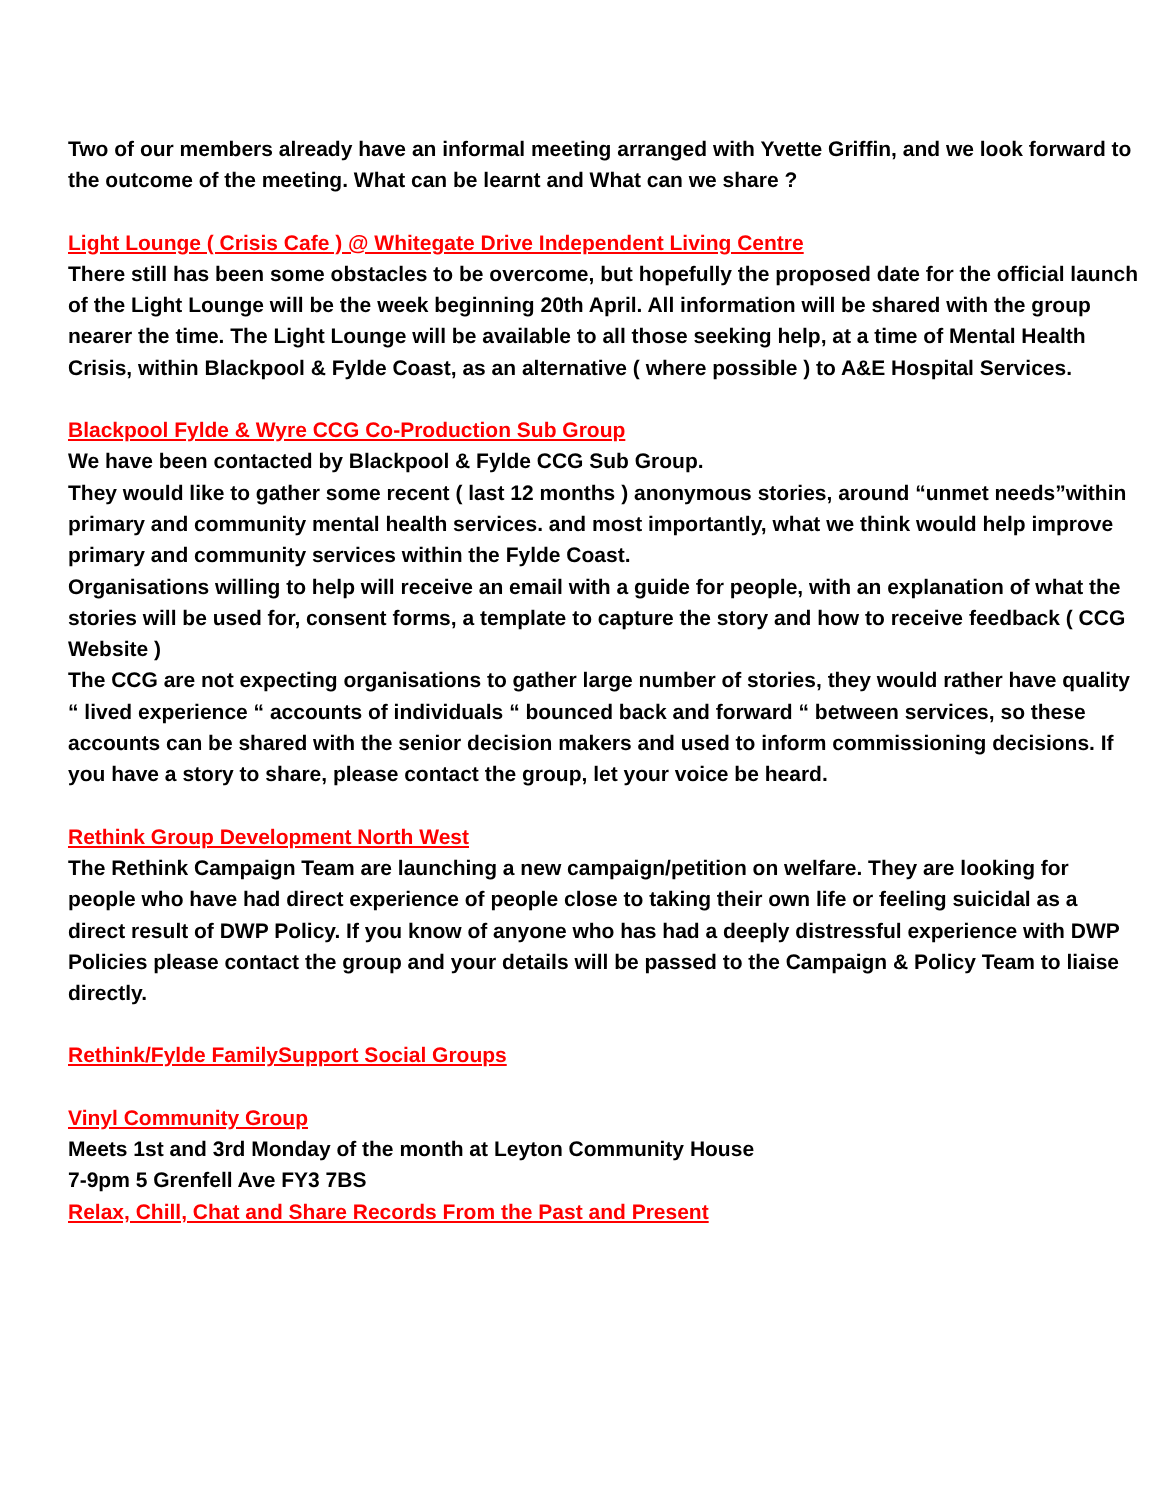Two of our members already have an informal meeting arranged with Yvette Griffin, and we look forward to the outcome of the meeting. What can be learnt and What can we share ?
Light Lounge ( Crisis Cafe ) @ Whitegate Drive Independent Living Centre
There still has been some obstacles to be overcome, but hopefully the proposed date for the official launch of the Light Lounge will be the week beginning 20th April. All information will be shared with the group nearer the time. The Light Lounge will be available to all those seeking help, at a time of Mental Health Crisis, within Blackpool & Fylde Coast, as an alternative ( where possible ) to A&E Hospital Services.
Blackpool Fylde & Wyre CCG Co-Production Sub Group
We have been contacted by Blackpool & Fylde CCG Sub Group.
They would like to gather some recent ( last 12 months ) anonymous stories, around “unmet needs”within primary and community mental health services. and most importantly, what we think would help improve primary and community services within the Fylde Coast.
Organisations willing to help will receive an email with a guide for people, with an explanation of what the stories will be used for, consent forms, a template to capture the story and how to receive feedback ( CCG Website )
The CCG are not expecting organisations to gather large number of stories, they would rather have quality “ lived experience “ accounts of individuals “ bounced back and forward “ between services, so these accounts can be shared with the senior decision makers and used to inform commissioning decisions. If you have a story to share, please contact the group, let your voice be heard.
Rethink Group Development North West
The Rethink Campaign Team are launching a new campaign/petition on welfare. They are looking for people who have had direct experience of people close to taking their own life or feeling suicidal as a direct result of DWP Policy. If you know of anyone who has had a deeply distressful experience with DWP Policies please contact the group and your details will be passed to the Campaign & Policy Team to liaise directly.
Rethink/Fylde FamilySupport Social Groups
Vinyl Community Group
Meets 1st and 3rd Monday of the month at Leyton Community House
7-9pm 5 Grenfell Ave FY3 7BS
Relax, Chill, Chat and Share Records From the Past and Present